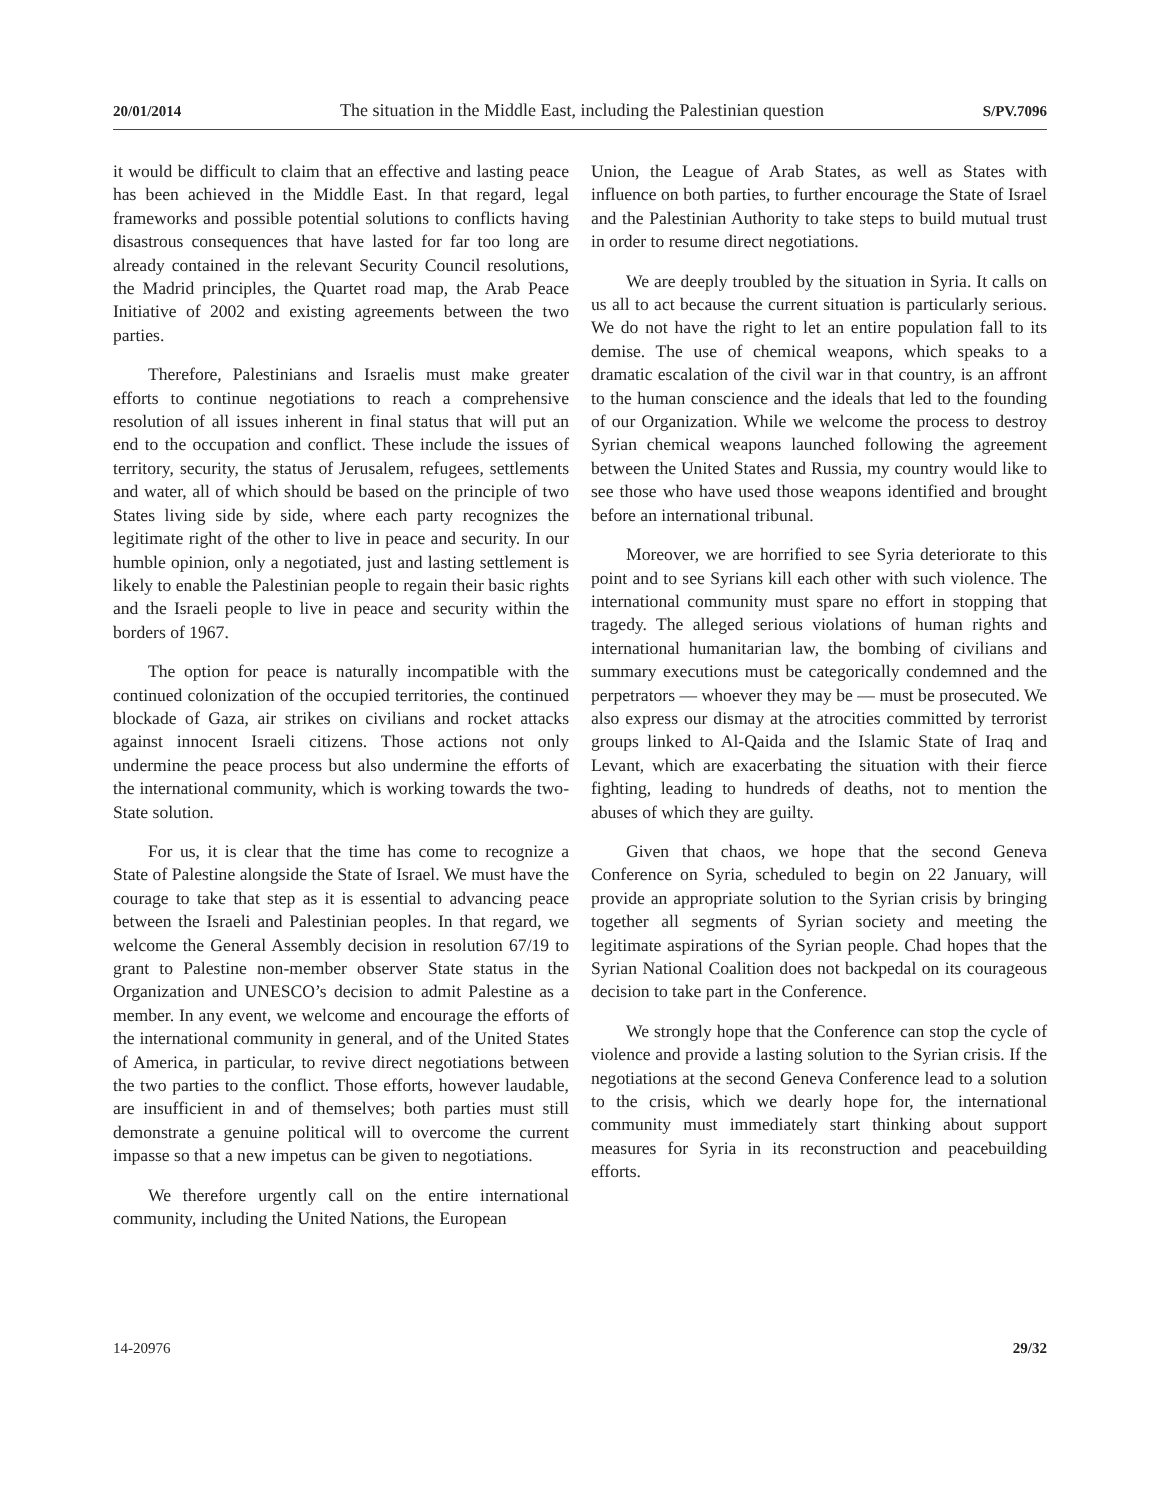20/01/2014 The situation in the Middle East, including the Palestinian question S/PV.7096
it would be difficult to claim that an effective and lasting peace has been achieved in the Middle East. In that regard, legal frameworks and possible potential solutions to conflicts having disastrous consequences that have lasted for far too long are already contained in the relevant Security Council resolutions, the Madrid principles, the Quartet road map, the Arab Peace Initiative of 2002 and existing agreements between the two parties.
Therefore, Palestinians and Israelis must make greater efforts to continue negotiations to reach a comprehensive resolution of all issues inherent in final status that will put an end to the occupation and conflict. These include the issues of territory, security, the status of Jerusalem, refugees, settlements and water, all of which should be based on the principle of two States living side by side, where each party recognizes the legitimate right of the other to live in peace and security. In our humble opinion, only a negotiated, just and lasting settlement is likely to enable the Palestinian people to regain their basic rights and the Israeli people to live in peace and security within the borders of 1967.
The option for peace is naturally incompatible with the continued colonization of the occupied territories, the continued blockade of Gaza, air strikes on civilians and rocket attacks against innocent Israeli citizens. Those actions not only undermine the peace process but also undermine the efforts of the international community, which is working towards the two-State solution.
For us, it is clear that the time has come to recognize a State of Palestine alongside the State of Israel. We must have the courage to take that step as it is essential to advancing peace between the Israeli and Palestinian peoples. In that regard, we welcome the General Assembly decision in resolution 67/19 to grant to Palestine non-member observer State status in the Organization and UNESCO’s decision to admit Palestine as a member. In any event, we welcome and encourage the efforts of the international community in general, and of the United States of America, in particular, to revive direct negotiations between the two parties to the conflict. Those efforts, however laudable, are insufficient in and of themselves; both parties must still demonstrate a genuine political will to overcome the current impasse so that a new impetus can be given to negotiations.
We therefore urgently call on the entire international community, including the United Nations, the European
Union, the League of Arab States, as well as States with influence on both parties, to further encourage the State of Israel and the Palestinian Authority to take steps to build mutual trust in order to resume direct negotiations.
We are deeply troubled by the situation in Syria. It calls on us all to act because the current situation is particularly serious. We do not have the right to let an entire population fall to its demise. The use of chemical weapons, which speaks to a dramatic escalation of the civil war in that country, is an affront to the human conscience and the ideals that led to the founding of our Organization. While we welcome the process to destroy Syrian chemical weapons launched following the agreement between the United States and Russia, my country would like to see those who have used those weapons identified and brought before an international tribunal.
Moreover, we are horrified to see Syria deteriorate to this point and to see Syrians kill each other with such violence. The international community must spare no effort in stopping that tragedy. The alleged serious violations of human rights and international humanitarian law, the bombing of civilians and summary executions must be categorically condemned and the perpetrators — whoever they may be — must be prosecuted. We also express our dismay at the atrocities committed by terrorist groups linked to Al-Qaida and the Islamic State of Iraq and Levant, which are exacerbating the situation with their fierce fighting, leading to hundreds of deaths, not to mention the abuses of which they are guilty.
Given that chaos, we hope that the second Geneva Conference on Syria, scheduled to begin on 22 January, will provide an appropriate solution to the Syrian crisis by bringing together all segments of Syrian society and meeting the legitimate aspirations of the Syrian people. Chad hopes that the Syrian National Coalition does not backpedal on its courageous decision to take part in the Conference.
We strongly hope that the Conference can stop the cycle of violence and provide a lasting solution to the Syrian crisis. If the negotiations at the second Geneva Conference lead to a solution to the crisis, which we dearly hope for, the international community must immediately start thinking about support measures for Syria in its reconstruction and peacebuilding efforts.
14-20976 29/32